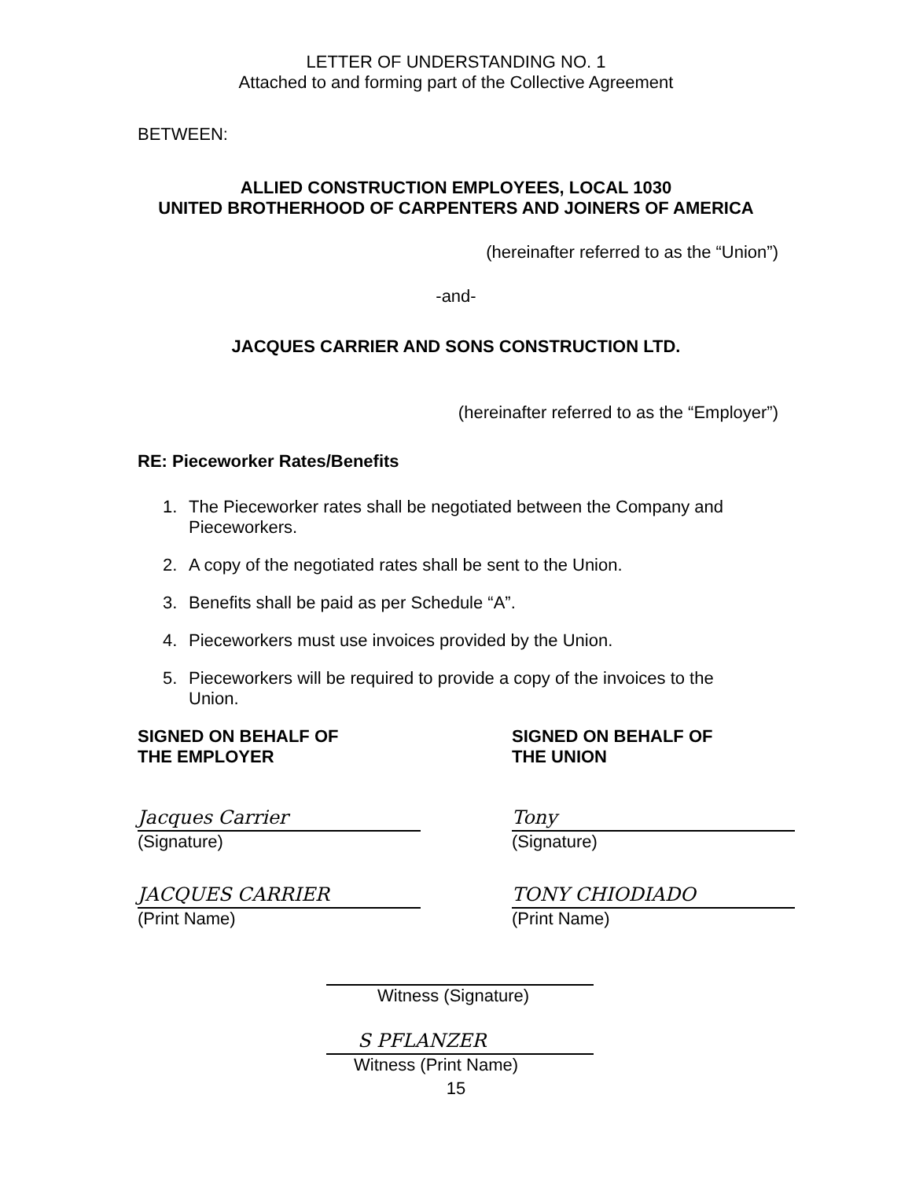LETTER OF UNDERSTANDING NO. 1
Attached to and forming part of the Collective Agreement
BETWEEN:
ALLIED CONSTRUCTION EMPLOYEES, LOCAL 1030
UNITED BROTHERHOOD OF CARPENTERS AND JOINERS OF AMERICA
(hereinafter referred to as the “Union”)
-and-
JACQUES CARRIER AND SONS CONSTRUCTION LTD.
(hereinafter referred to as the “Employer”)
RE: Pieceworker Rates/Benefits
1. The Pieceworker rates shall be negotiated between the Company and Pieceworkers.
2. A copy of the negotiated rates shall be sent to the Union.
3. Benefits shall be paid as per Schedule “A”.
4. Pieceworkers must use invoices provided by the Union.
5. Pieceworkers will be required to provide a copy of the invoices to the Union.
SIGNED ON BEHALF OF
THE EMPLOYER
Jacques Carrier
(Signature)
JACQUES CARRIER
(Print Name)
SIGNED ON BEHALF OF
THE UNION
Tony
(Signature)
TONY CHIODIADO
(Print Name)
Witness (Signature)
S PFLANZER
Witness (Print Name)
15